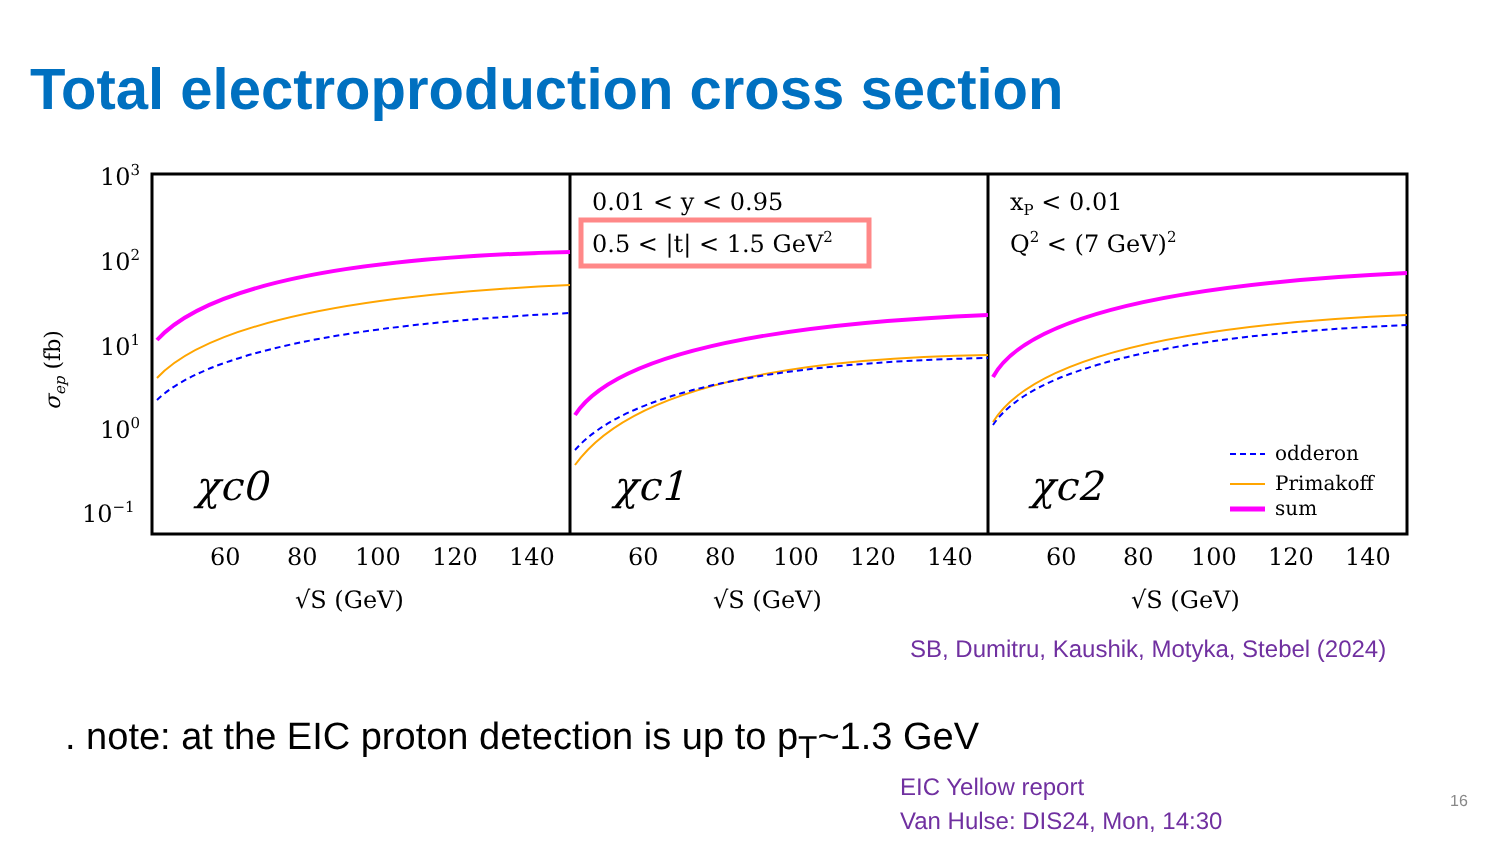Total electroproduction cross section
103
102
101
100
10−1
σep (fb)
0.01 < y < 0.95
0.5 < |t| < 1.5 GeV2
xP < 0.01
Q2 < (7 GeV)2
odderon
Primakoff
sum
χc0
χc1
χc2
60
80
100
120
140
60
80
100
120
140
60
80
100
120
140
√S (GeV)
√S (GeV)
√S (GeV)
SB, Dumitru, Kaushik, Motyka, Stebel (2024)
. note: at the EIC proton detection is up to p<sub>T</sub>~1.3 GeV
EIC Yellow report
Van Hulse: DIS24, Mon, 14:30
16